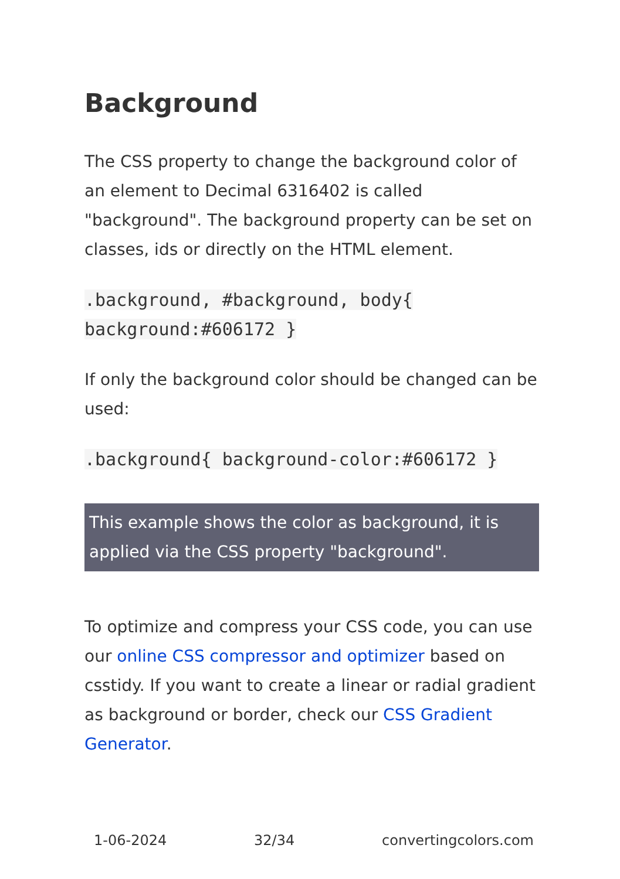Background
The CSS property to change the background color of an element to Decimal 6316402 is called "background". The background property can be set on classes, ids or directly on the HTML element.
.background, #background, body{
background:#606172 }
If only the background color should be changed can be used:
.background{ background-color:#606172 }
This example shows the color as background, it is applied via the CSS property "background".
To optimize and compress your CSS code, you can use our online CSS compressor and optimizer based on csstidy. If you want to create a linear or radial gradient as background or border, check our CSS Gradient Generator.
1-06-2024 32/34 convertingcolors.com